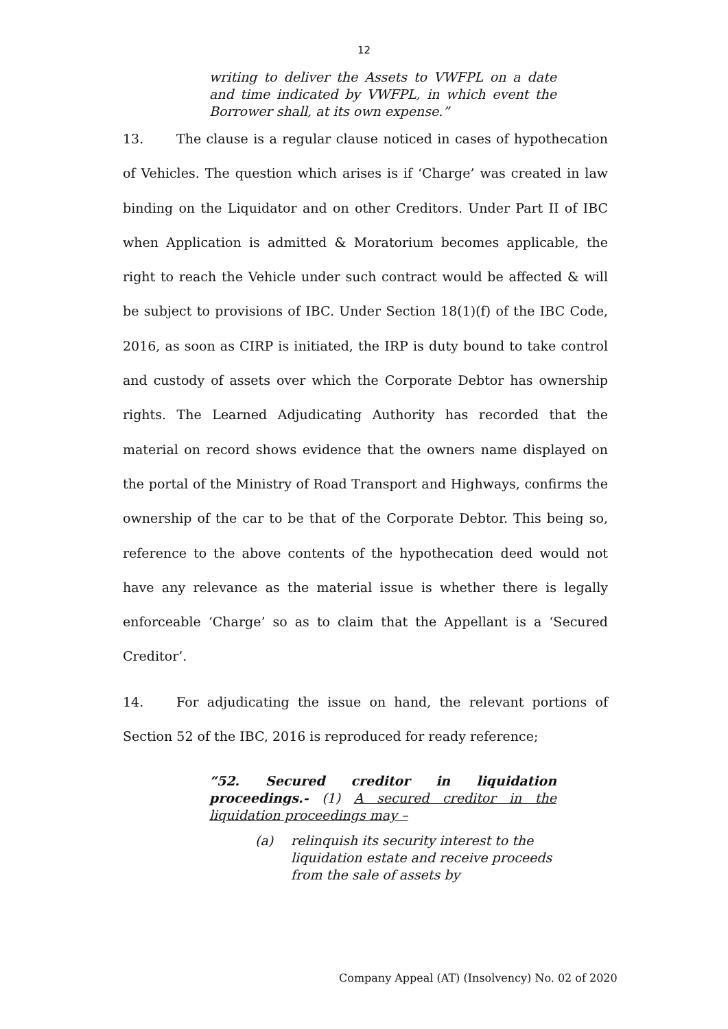12
writing to deliver the Assets to VWFPL on a date and time indicated by VWFPL, in which event the Borrower shall, at its own expense.”
13. The clause is a regular clause noticed in cases of hypothecation of Vehicles. The question which arises is if ‘Charge’ was created in law binding on the Liquidator and on other Creditors. Under Part II of IBC when Application is admitted & Moratorium becomes applicable, the right to reach the Vehicle under such contract would be affected & will be subject to provisions of IBC. Under Section 18(1)(f) of the IBC Code, 2016, as soon as CIRP is initiated, the IRP is duty bound to take control and custody of assets over which the Corporate Debtor has ownership rights. The Learned Adjudicating Authority has recorded that the material on record shows evidence that the owners name displayed on the portal of the Ministry of Road Transport and Highways, confirms the ownership of the car to be that of the Corporate Debtor. This being so, reference to the above contents of the hypothecation deed would not have any relevance as the material issue is whether there is legally enforceable ‘Charge’ so as to claim that the Appellant is a ‘Secured Creditor’.
14. For adjudicating the issue on hand, the relevant portions of Section 52 of the IBC, 2016 is reproduced for ready reference;
“52. Secured creditor in liquidation proceedings.- (1) A secured creditor in the liquidation proceedings may –
(a) relinquish its security interest to the liquidation estate and receive proceeds from the sale of assets by
Company Appeal (AT) (Insolvency) No. 02 of 2020